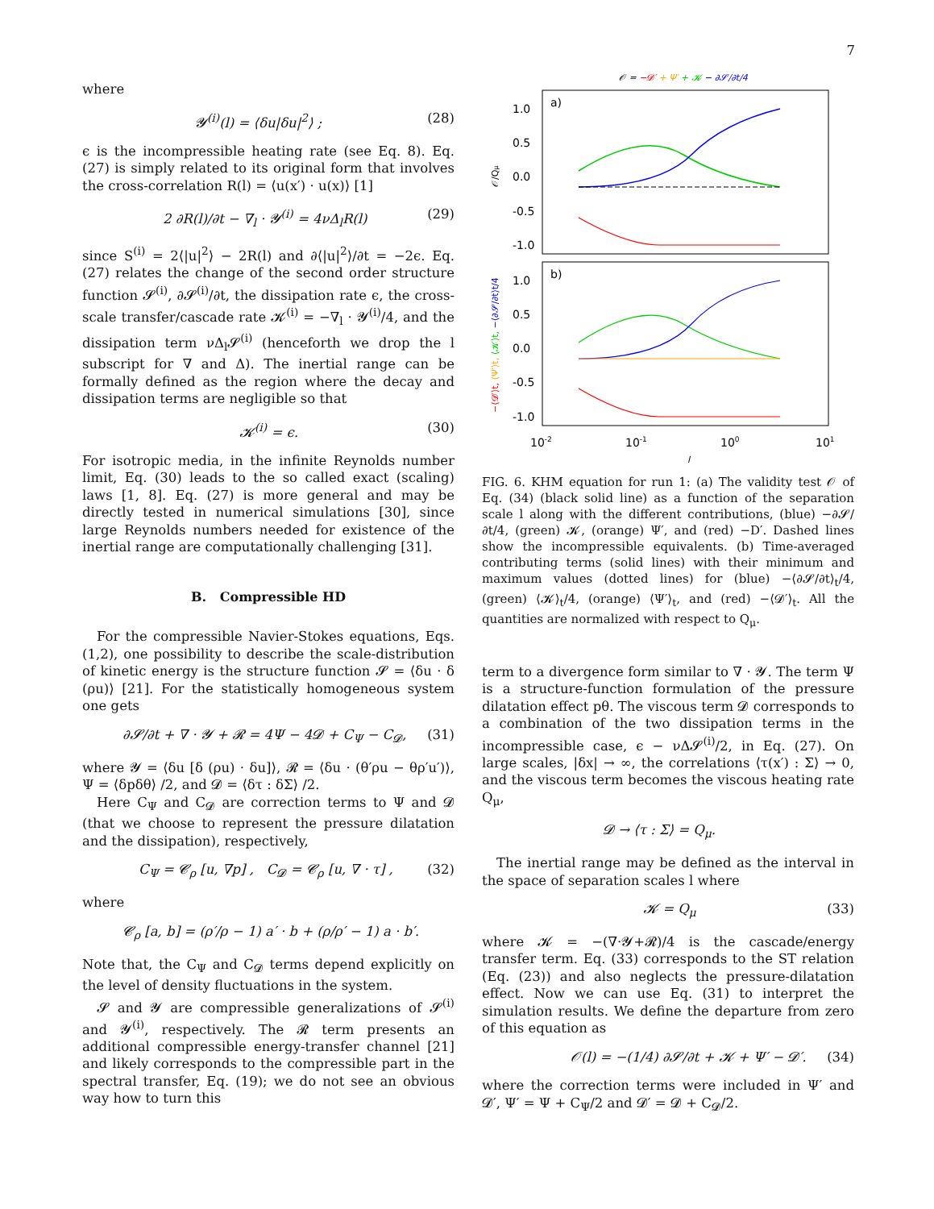7
where
𝓨<sup>(i)</sup>(l) = ⟨δu|δu|<sup>2</sup>⟩ ; (28)
ϵ is the incompressible heating rate (see Eq. 8). Eq. (27) is simply related to its original form that involves the cross-correlation R(l) = ⟨u(x′) · u(x)⟩ [1]
2 ∂R(l)/∂t − ∇<sub>l</sub> · 𝓨<sup>(i)</sup> = 4νΔ<sub>l</sub>R(l) (29)
since S<sup>(i)</sup> = 2⟨|u|<sup>2</sup>⟩ − 2R(l) and ∂⟨|u|<sup>2</sup>⟩/∂t = −2ϵ. Eq. (27) relates the change of the second order structure function 𝓢<sup>(i)</sup>, ∂𝓢<sup>(i)</sup>/∂t, the dissipation rate ϵ, the cross-scale transfer/cascade rate 𝓚<sup>(i)</sup> = −∇<sub>l</sub> · 𝓨<sup>(i)</sup>/4, and the dissipation term νΔ<sub>l</sub>𝓢<sup>(i)</sup> (henceforth we drop the l subscript for ∇ and Δ). The inertial range can be formally defined as the region where the decay and dissipation terms are negligible so that
𝓚<sup>(i)</sup> = ϵ. (30)
For isotropic media, in the infinite Reynolds number limit, Eq. (30) leads to the so called exact (scaling) laws [1, 8]. Eq. (27) is more general and may be directly tested in numerical simulations [30], since large Reynolds numbers needed for existence of the inertial range are computationally challenging [31].
B. Compressible HD
For the compressible Navier-Stokes equations, Eqs. (1,2), one possibility to describe the scale-distribution of kinetic energy is the structure function 𝓢 = ⟨δu · δ (ρu)⟩ [21]. For the statistically homogeneous system one gets
∂𝓢/∂t + ∇ · 𝓨 + 𝓡 = 4Ψ − 4𝓓 + C<sub>Ψ</sub> − C<sub>𝓓</sub>, (31)
where 𝓨 = ⟨δu [δ (ρu) · δu]⟩, 𝓡 = ⟨δu · (θ′ρu − θρ′u′)⟩, Ψ = ⟨δpδθ⟩ /2, and 𝓓 = ⟨δτ : δΣ⟩ /2.
Here C<sub>Ψ</sub> and C<sub>𝓓</sub> are correction terms to Ψ and 𝓓 (that we choose to represent the pressure dilatation and the dissipation), respectively,
C<sub>Ψ</sub> = 𝓒<sub>ρ</sub> [u, ∇p] , C<sub>𝓓</sub> = 𝓒<sub>ρ</sub> [u, ∇ · τ] , (32)
where
𝓒<sub>ρ</sub> [a, b] = (ρ′/ρ − 1) a′ · b + (ρ/ρ′ − 1) a · b′.
Note that, the C<sub>Ψ</sub> and C<sub>𝓓</sub> terms depend explicitly on the level of density fluctuations in the system.
𝓢 and 𝓨 are compressible generalizations of 𝓢<sup>(i)</sup> and 𝓨<sup>(i)</sup>, respectively. The 𝓡 term presents an additional compressible energy-transfer channel [21] and likely corresponds to the compressible part in the spectral transfer, Eq. (19); we do not see an obvious way how to turn this
𝒪 = −𝓓′ + Ψ′ + 𝓚 − ∂𝓢/∂t/4
a)
1.0
0.5
0.0
-0.5
-1.0
𝒪/Qμ
b)
1.0
0.5
0.0
-0.5
-1.0
−⟨𝓓′⟩t, ⟨Ψ′⟩t, ⟨𝓚⟩t, −⟨∂𝓢/∂t⟩t/4
10-2
10-1
100
101
l
FIG. 6. KHM equation for run 1: (a) The validity test 𝒪 of Eq. (34) (black solid line) as a function of the separation scale l along with the different contributions, (blue) −∂𝓢/∂t/4, (green) 𝓚, (orange) Ψ′, and (red) −D′. Dashed lines show the incompressible equivalents. (b) Time-averaged contributing terms (solid lines) with their minimum and maximum values (dotted lines) for (blue) −⟨∂𝓢/∂t⟩<sub>t</sub>/4, (green) ⟨𝓚⟩<sub>t</sub>/4, (orange) ⟨Ψ′⟩<sub>t</sub>, and (red) −⟨𝓓′⟩<sub>t</sub>. All the quantities are normalized with respect to Q<sub>μ</sub>.
term to a divergence form similar to ∇ · 𝓨. The term Ψ is a structure-function formulation of the pressure dilatation effect pθ. The viscous term 𝓓 corresponds to a combination of the two dissipation terms in the incompressible case, ϵ − νΔ𝓢<sup>(i)</sup>/2, in Eq. (27). On large scales, |δx| → ∞, the correlations ⟨τ(x′) : Σ⟩ → 0, and the viscous term becomes the viscous heating rate Q<sub>μ</sub>,
𝓓 → ⟨τ : Σ⟩ = Q<sub>μ</sub>.
The inertial range may be defined as the interval in the space of separation scales l where
𝓚 = Q<sub>μ</sub> (33)
where 𝓚 = −(∇·𝓨+𝓡)/4 is the cascade/energy transfer term. Eq. (33) corresponds to the ST relation (Eq. (23)) and also neglects the pressure-dilatation effect. Now we can use Eq. (31) to interpret the simulation results. We define the departure from zero of this equation as
𝒪(l) = −(1/4) ∂𝓢/∂t + 𝓚 + Ψ′ − 𝓓′. (34)
where the correction terms were included in Ψ′ and 𝓓′, Ψ′ = Ψ + C<sub>Ψ</sub>/2 and 𝓓′ = 𝓓 + C<sub>𝓓</sub>/2.